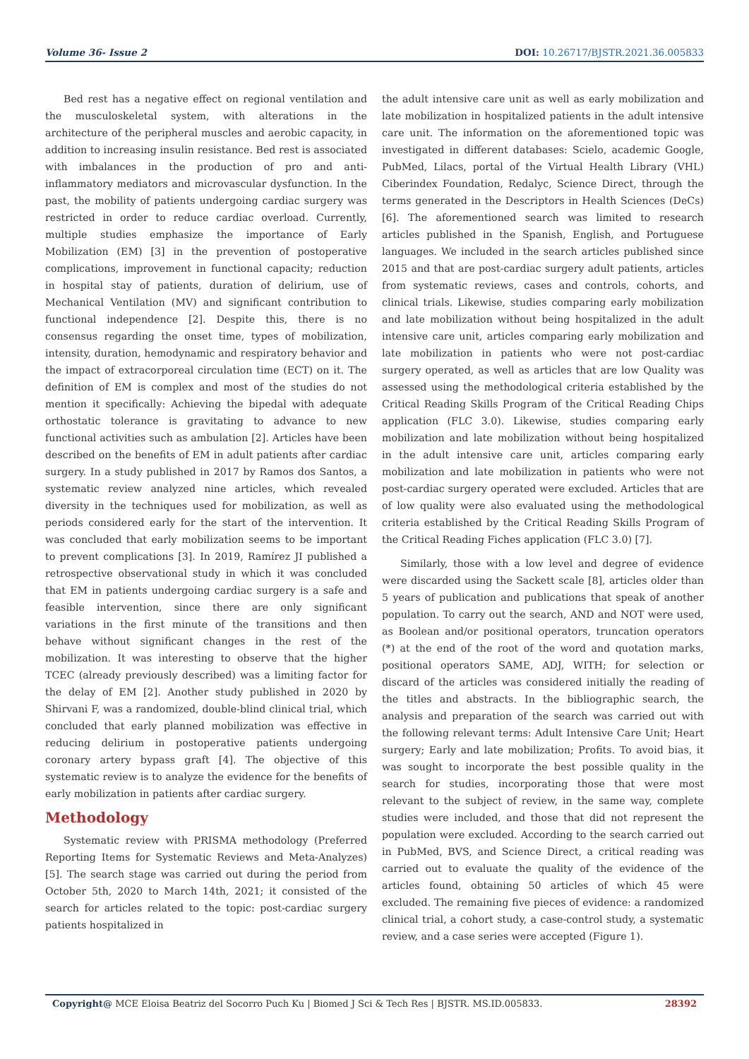Volume 36- Issue 2 DOI: 10.26717/BJSTR.2021.36.005833
Bed rest has a negative effect on regional ventilation and the musculoskeletal system, with alterations in the architecture of the peripheral muscles and aerobic capacity, in addition to increasing insulin resistance. Bed rest is associated with imbalances in the production of pro and anti-inflammatory mediators and microvascular dysfunction. In the past, the mobility of patients undergoing cardiac surgery was restricted in order to reduce cardiac overload. Currently, multiple studies emphasize the importance of Early Mobilization (EM) [3] in the prevention of postoperative complications, improvement in functional capacity; reduction in hospital stay of patients, duration of delirium, use of Mechanical Ventilation (MV) and significant contribution to functional independence [2]. Despite this, there is no consensus regarding the onset time, types of mobilization, intensity, duration, hemodynamic and respiratory behavior and the impact of extracorporeal circulation time (ECT) on it. The definition of EM is complex and most of the studies do not mention it specifically: Achieving the bipedal with adequate orthostatic tolerance is gravitating to advance to new functional activities such as ambulation [2]. Articles have been described on the benefits of EM in adult patients after cardiac surgery. In a study published in 2017 by Ramos dos Santos, a systematic review analyzed nine articles, which revealed diversity in the techniques used for mobilization, as well as periods considered early for the start of the intervention. It was concluded that early mobilization seems to be important to prevent complications [3]. In 2019, Ramírez JI published a retrospective observational study in which it was concluded that EM in patients undergoing cardiac surgery is a safe and feasible intervention, since there are only significant variations in the first minute of the transitions and then behave without significant changes in the rest of the mobilization. It was interesting to observe that the higher TCEC (already previously described) was a limiting factor for the delay of EM [2]. Another study published in 2020 by Shirvani F, was a randomized, double-blind clinical trial, which concluded that early planned mobilization was effective in reducing delirium in postoperative patients undergoing coronary artery bypass graft [4]. The objective of this systematic review is to analyze the evidence for the benefits of early mobilization in patients after cardiac surgery.
Methodology
Systematic review with PRISMA methodology (Preferred Reporting Items for Systematic Reviews and Meta-Analyzes) [5]. The search stage was carried out during the period from October 5th, 2020 to March 14th, 2021; it consisted of the search for articles related to the topic: post-cardiac surgery patients hospitalized in
the adult intensive care unit as well as early mobilization and late mobilization in hospitalized patients in the adult intensive care unit. The information on the aforementioned topic was investigated in different databases: Scielo, academic Google, PubMed, Lilacs, portal of the Virtual Health Library (VHL) Ciberindex Foundation, Redalyc, Science Direct, through the terms generated in the Descriptors in Health Sciences (DeCs) [6]. The aforementioned search was limited to research articles published in the Spanish, English, and Portuguese languages. We included in the search articles published since 2015 and that are post-cardiac surgery adult patients, articles from systematic reviews, cases and controls, cohorts, and clinical trials. Likewise, studies comparing early mobilization and late mobilization without being hospitalized in the adult intensive care unit, articles comparing early mobilization and late mobilization in patients who were not post-cardiac surgery operated, as well as articles that are low Quality was assessed using the methodological criteria established by the Critical Reading Skills Program of the Critical Reading Chips application (FLC 3.0). Likewise, studies comparing early mobilization and late mobilization without being hospitalized in the adult intensive care unit, articles comparing early mobilization and late mobilization in patients who were not post-cardiac surgery operated were excluded. Articles that are of low quality were also evaluated using the methodological criteria established by the Critical Reading Skills Program of the Critical Reading Fiches application (FLC 3.0) [7].
Similarly, those with a low level and degree of evidence were discarded using the Sackett scale [8], articles older than 5 years of publication and publications that speak of another population. To carry out the search, AND and NOT were used, as Boolean and/or positional operators, truncation operators (*) at the end of the root of the word and quotation marks, positional operators SAME, ADJ, WITH; for selection or discard of the articles was considered initially the reading of the titles and abstracts. In the bibliographic search, the analysis and preparation of the search was carried out with the following relevant terms: Adult Intensive Care Unit; Heart surgery; Early and late mobilization; Profits. To avoid bias, it was sought to incorporate the best possible quality in the search for studies, incorporating those that were most relevant to the subject of review, in the same way, complete studies were included, and those that did not represent the population were excluded. According to the search carried out in PubMed, BVS, and Science Direct, a critical reading was carried out to evaluate the quality of the evidence of the articles found, obtaining 50 articles of which 45 were excluded. The remaining five pieces of evidence: a randomized clinical trial, a cohort study, a case-control study, a systematic review, and a case series were accepted (Figure 1).
Copyright@ MCE Eloisa Beatriz del Socorro Puch Ku | Biomed J Sci & Tech Res | BJSTR. MS.ID.005833.
28392